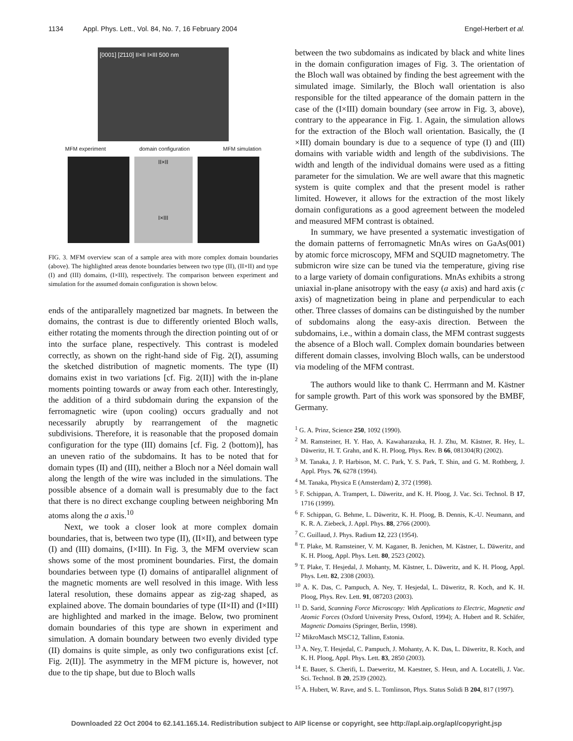1134 Appl. Phys. Lett., Vol. 84, No. 7, 16 February 2004 Engel-Herbert et al.
[0001] [2̄110] II×II I×III 500 nm
MFM experiment domain configuration MFM simulation
II×II
I×III
FIG. 3. MFM overview scan of a sample area with more complex domain boundaries (above). The highlighted areas denote boundaries between two type (II), (II×II) and type (I) and (III) domains, (I×III), respectively. The comparison between experiment and simulation for the assumed domain configuration is shown below.
ends of the antiparallely magnetized bar magnets. In between the domains, the contrast is due to differently oriented Bloch walls, either rotating the moments through the direction pointing out of or into the surface plane, respectively. This contrast is modeled correctly, as shown on the right-hand side of Fig. 2(I), assuming the sketched distribution of magnetic moments. The type (II) domains exist in two variations [cf. Fig. 2(II)] with the in-plane moments pointing towards or away from each other. Interestingly, the addition of a third subdomain during the expansion of the ferromagnetic wire (upon cooling) occurs gradually and not necessarily abruptly by rearrangement of the magnetic subdivisions. Therefore, it is reasonable that the proposed domain configuration for the type (III) domains [cf. Fig. 2 (bottom)], has an uneven ratio of the subdomains. It has to be noted that for domain types (II) and (III), neither a Bloch nor a Néel domain wall along the length of the wire was included in the simulations. The possible absence of a domain wall is presumably due to the fact that there is no direct exchange coupling between neighboring Mn atoms along the a axis.<sup>10</sup>
Next, we took a closer look at more complex domain boundaries, that is, between two type (II), (II×II), and between type (I) and (III) domains, (I×III). In Fig. 3, the MFM overview scan shows some of the most prominent boundaries. First, the domain boundaries between type (I) domains of antiparallel alignment of the magnetic moments are well resolved in this image. With less lateral resolution, these domains appear as zig-zag shaped, as explained above. The domain boundaries of type (II×II) and (I×III) are highlighted and marked in the image. Below, two prominent domain boundaries of this type are shown in experiment and simulation. A domain boundary between two evenly divided type (II) domains is quite simple, as only two configurations exist [cf. Fig. 2(II)]. The asymmetry in the MFM picture is, however, not due to the tip shape, but due to Bloch walls
between the two subdomains as indicated by black and white lines in the domain configuration images of Fig. 3. The orientation of the Bloch wall was obtained by finding the best agreement with the simulated image. Similarly, the Bloch wall orientation is also responsible for the tilted appearance of the domain pattern in the case of the (I×III) domain boundary (see arrow in Fig. 3, above), contrary to the appearance in Fig. 1. Again, the simulation allows for the extraction of the Bloch wall orientation. Basically, the (I ×III) domain boundary is due to a sequence of type (I) and (III) domains with variable width and length of the subdivisions. The width and length of the individual domains were used as a fitting parameter for the simulation. We are well aware that this magnetic system is quite complex and that the present model is rather limited. However, it allows for the extraction of the most likely domain configurations as a good agreement between the modeled and measured MFM contrast is obtained.
In summary, we have presented a systematic investigation of the domain patterns of ferromagnetic MnAs wires on GaAs(001) by atomic force microscopy, MFM and SQUID magnetometry. The submicron wire size can be tuned via the temperature, giving rise to a large variety of domain configurations. MnAs exhibits a strong uniaxial in-plane anisotropy with the easy (a axis) and hard axis (c axis) of magnetization being in plane and perpendicular to each other. Three classes of domains can be distinguished by the number of subdomains along the easy-axis direction. Between the subdomains, i.e., within a domain class, the MFM contrast suggests the absence of a Bloch wall. Complex domain boundaries between different domain classes, involving Bloch walls, can be understood via modeling of the MFM contrast.
The authors would like to thank C. Herrmann and M. Kästner for sample growth. Part of this work was sponsored by the BMBF, Germany.
<sup>1</sup> G. A. Prinz, Science 250, 1092 (1990).
<sup>2</sup> M. Ramsteiner, H. Y. Hao, A. Kawaharazuka, H. J. Zhu, M. Kästner, R. Hey, L. Däweritz, H. T. Grahn, and K. H. Ploog, Phys. Rev. B 66, 081304(R) (2002).
<sup>3</sup> M. Tanaka, J. P. Harbison, M. C. Park, Y. S. Park, T. Shin, and G. M. Rothberg, J. Appl. Phys. 76, 6278 (1994).
<sup>4</sup> M. Tanaka, Physica E (Amsterdam) 2, 372 (1998).
<sup>5</sup> F. Schippan, A. Trampert, L. Däweritz, and K. H. Ploog, J. Vac. Sci. Technol. B 17, 1716 (1999).
<sup>6</sup> F. Schippan, G. Behme, L. Däweritz, K. H. Ploog, B. Dennis, K.-U. Neumann, and K. R. A. Ziebeck, J. Appl. Phys. 88, 2766 (2000).
<sup>7</sup> C. Guillaud, J. Phys. Radium 12, 223 (1954).
<sup>8</sup> T. Plake, M. Ramsteiner, V. M. Kaganer, B. Jenichen, M. Kästner, L. Däweritz, and K. H. Ploog, Appl. Phys. Lett. 80, 2523 (2002).
<sup>9</sup> T. Plake, T. Hesjedal, J. Mohanty, M. Kästner, L. Däweritz, and K. H. Ploog, Appl. Phys. Lett. 82, 2308 (2003).
<sup>10</sup> A. K. Das, C. Pampuch, A. Ney, T. Hesjedal, L. Däweritz, R. Koch, and K. H. Ploog, Phys. Rev. Lett. 91, 087203 (2003).
<sup>11</sup> D. Sarid, Scanning Force Microscopy: With Applications to Electric, Magnetic and Atomic Forces (Oxford University Press, Oxford, 1994); A. Hubert and R. Schäfer, Magnetic Domains (Springer, Berlin, 1998).
<sup>12</sup> MikroMasch MSC12, Tallinn, Estonia.
<sup>13</sup> A. Ney, T. Hesjedal, C. Pampuch, J. Mohanty, A. K. Das, L. Däweritz, R. Koch, and K. H. Ploog, Appl. Phys. Lett. 83, 2850 (2003).
<sup>14</sup> E. Bauer, S. Cherifi, L. Daeweritz, M. Kaestner, S. Heun, and A. Locatelli, J. Vac. Sci. Technol. B 20, 2539 (2002).
<sup>15</sup> A. Hubert, W. Rave, and S. L. Tomlinson, Phys. Status Solidi B 204, 817 (1997).
Downloaded 22 Oct 2004 to 62.141.165.14. Redistribution subject to AIP license or copyright, see http://apl.aip.org/apl/copyright.jsp